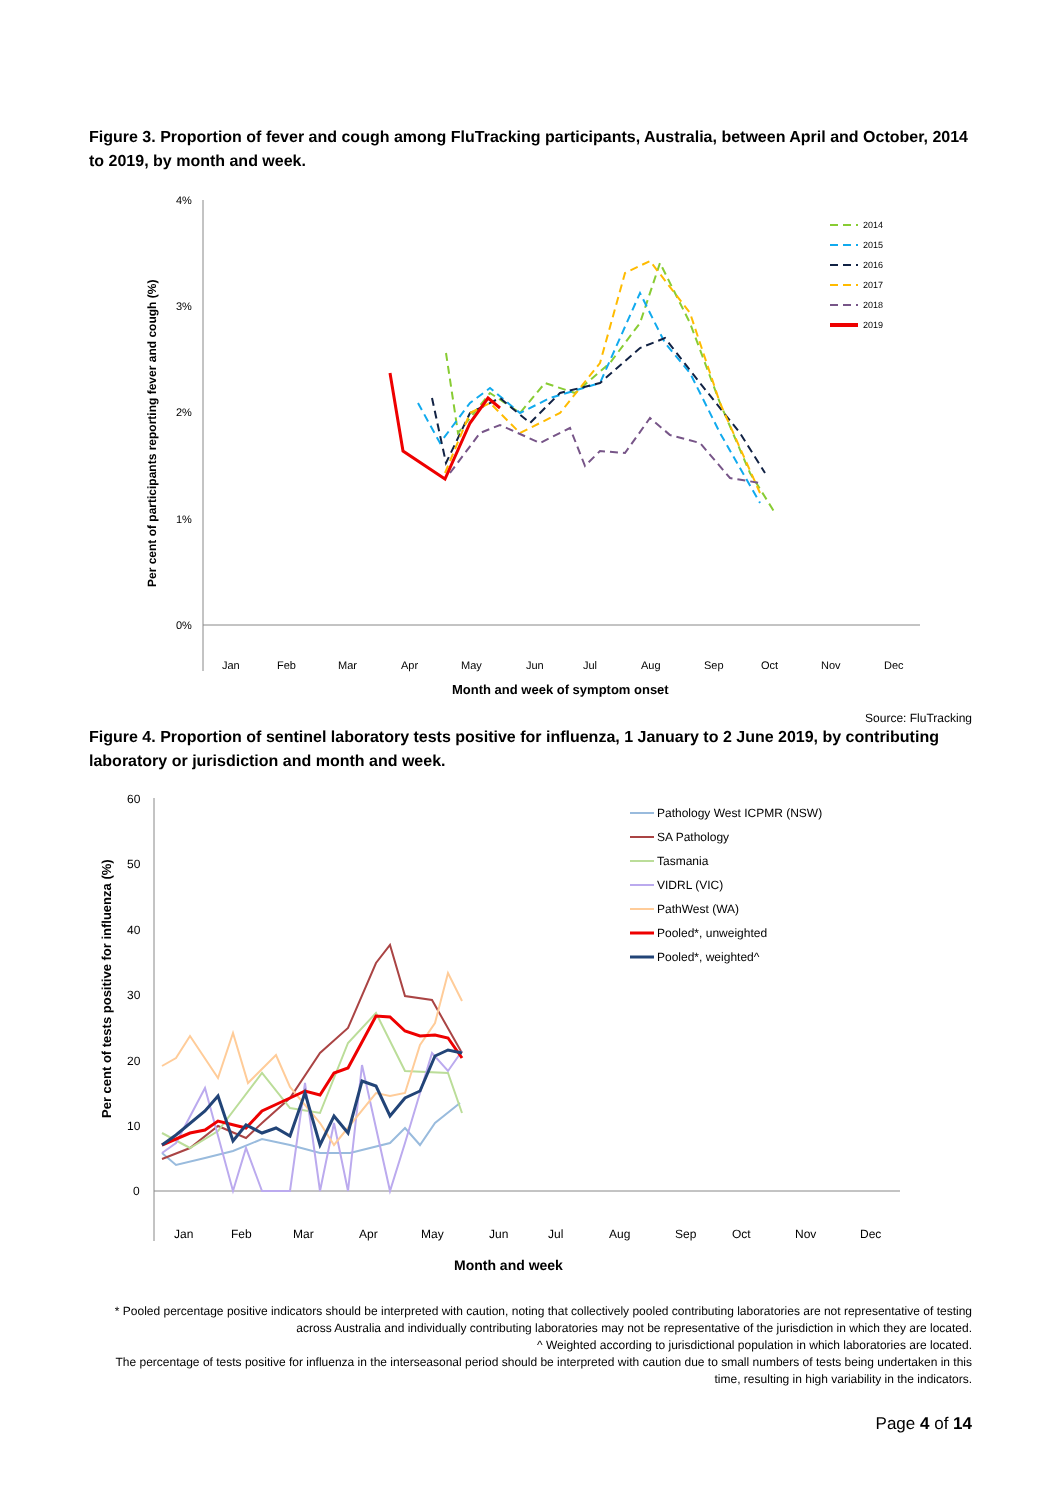Figure 3. Proportion of fever and cough among FluTracking participants, Australia, between April and October, 2014 to 2019, by month and week.
4%
3%
2%
1%
0%
Per cent of participants reporting fever and cough (%)
Jan
Feb
Mar
Apr
May
Jun
Jul
Aug
Sep
Oct
Nov
Dec
Month and week of symptom onset
2014
2015
2016
2017
2018
2019
Source: FluTracking
Figure 4. Proportion of sentinel laboratory tests positive for influenza, 1 January to 2 June 2019, by contributing laboratory or jurisdiction and month and week.
60
50
40
30
20
10
0
Per cent of tests positive for influenza (%)
Jan
Feb
Mar
Apr
May
Jun
Jul
Aug
Sep
Oct
Nov
Dec
Month and week
Pathology West ICPMR (NSW)
SA Pathology
Tasmania
VIDRL (VIC)
PathWest (WA)
Pooled*, unweighted
Pooled*, weighted^
* Pooled percentage positive indicators should be interpreted with caution, noting that collectively pooled contributing laboratories are not representative of testing across Australia and individually contributing laboratories may not be representative of the jurisdiction in which they are located.
^ Weighted according to jurisdictional population in which laboratories are located.
The percentage of tests positive for influenza in the interseasonal period should be interpreted with caution due to small numbers of tests being undertaken in this time, resulting in high variability in the indicators.
Page 4 of 14